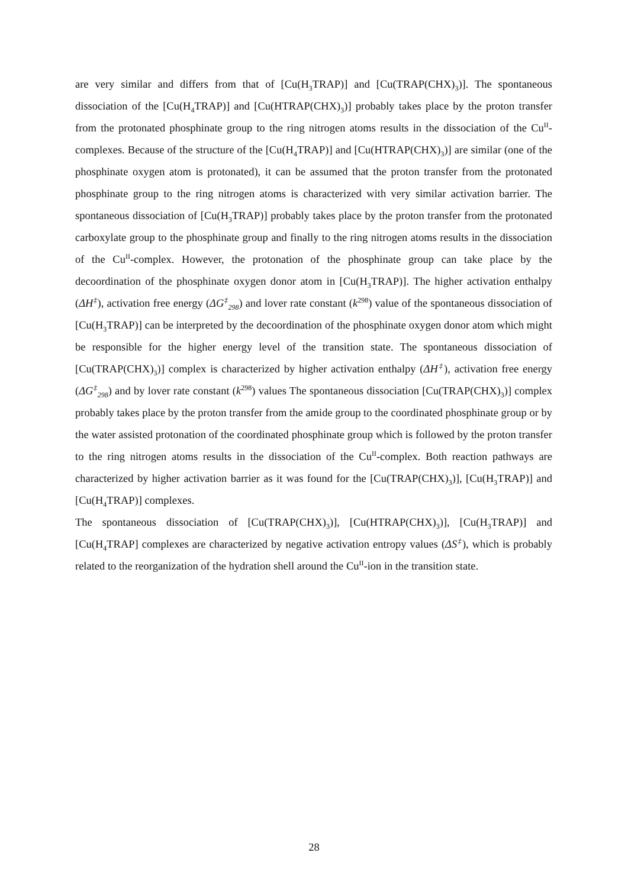are very similar and differs from that of [Cu(H<sub>3</sub>TRAP)] and [Cu(TRAP(CHX)<sub>3</sub>)]. The spontaneous dissociation of the [Cu(H<sub>4</sub>TRAP)] and [Cu(HTRAP(CHX)<sub>3</sub>)] probably takes place by the proton transfer from the protonated phosphinate group to the ring nitrogen atoms results in the dissociation of the Cu<sup>II</sup>-complexes. Because of the structure of the [Cu(H<sub>4</sub>TRAP)] and [Cu(HTRAP(CHX)<sub>3</sub>)] are similar (one of the phosphinate oxygen atom is protonated), it can be assumed that the proton transfer from the protonated phosphinate group to the ring nitrogen atoms is characterized with very similar activation barrier. The spontaneous dissociation of [Cu(H<sub>3</sub>TRAP)] probably takes place by the proton transfer from the protonated carboxylate group to the phosphinate group and finally to the ring nitrogen atoms results in the dissociation of the Cu<sup>II</sup>-complex. However, the protonation of the phosphinate group can take place by the decoordination of the phosphinate oxygen donor atom in [Cu(H<sub>3</sub>TRAP)]. The higher activation enthalpy (ΔH<sup>‡</sup>), activation free energy (ΔG<sup>‡</sup><sub>298</sub>) and lover rate constant (k<sup>298</sup>) value of the spontaneous dissociation of [Cu(H<sub>3</sub>TRAP)] can be interpreted by the decoordination of the phosphinate oxygen donor atom which might be responsible for the higher energy level of the transition state. The spontaneous dissociation of [Cu(TRAP(CHX)<sub>3</sub>)] complex is characterized by higher activation enthalpy (ΔH<sup>‡</sup>), activation free energy (ΔG<sup>‡</sup><sub>298</sub>) and by lover rate constant (k<sup>298</sup>) values The spontaneous dissociation [Cu(TRAP(CHX)<sub>3</sub>)] complex probably takes place by the proton transfer from the amide group to the coordinated phosphinate group or by the water assisted protonation of the coordinated phosphinate group which is followed by the proton transfer to the ring nitrogen atoms results in the dissociation of the Cu<sup>II</sup>-complex. Both reaction pathways are characterized by higher activation barrier as it was found for the [Cu(TRAP(CHX)<sub>3</sub>)], [Cu(H<sub>3</sub>TRAP)] and [Cu(H<sub>4</sub>TRAP)] complexes.
The spontaneous dissociation of [Cu(TRAP(CHX)<sub>3</sub>)], [Cu(HTRAP(CHX)<sub>3</sub>)], [Cu(H<sub>3</sub>TRAP)] and [Cu(H<sub>4</sub>TRAP] complexes are characterized by negative activation entropy values (ΔS<sup>‡</sup>), which is probably related to the reorganization of the hydration shell around the Cu<sup>II</sup>-ion in the transition state.
28